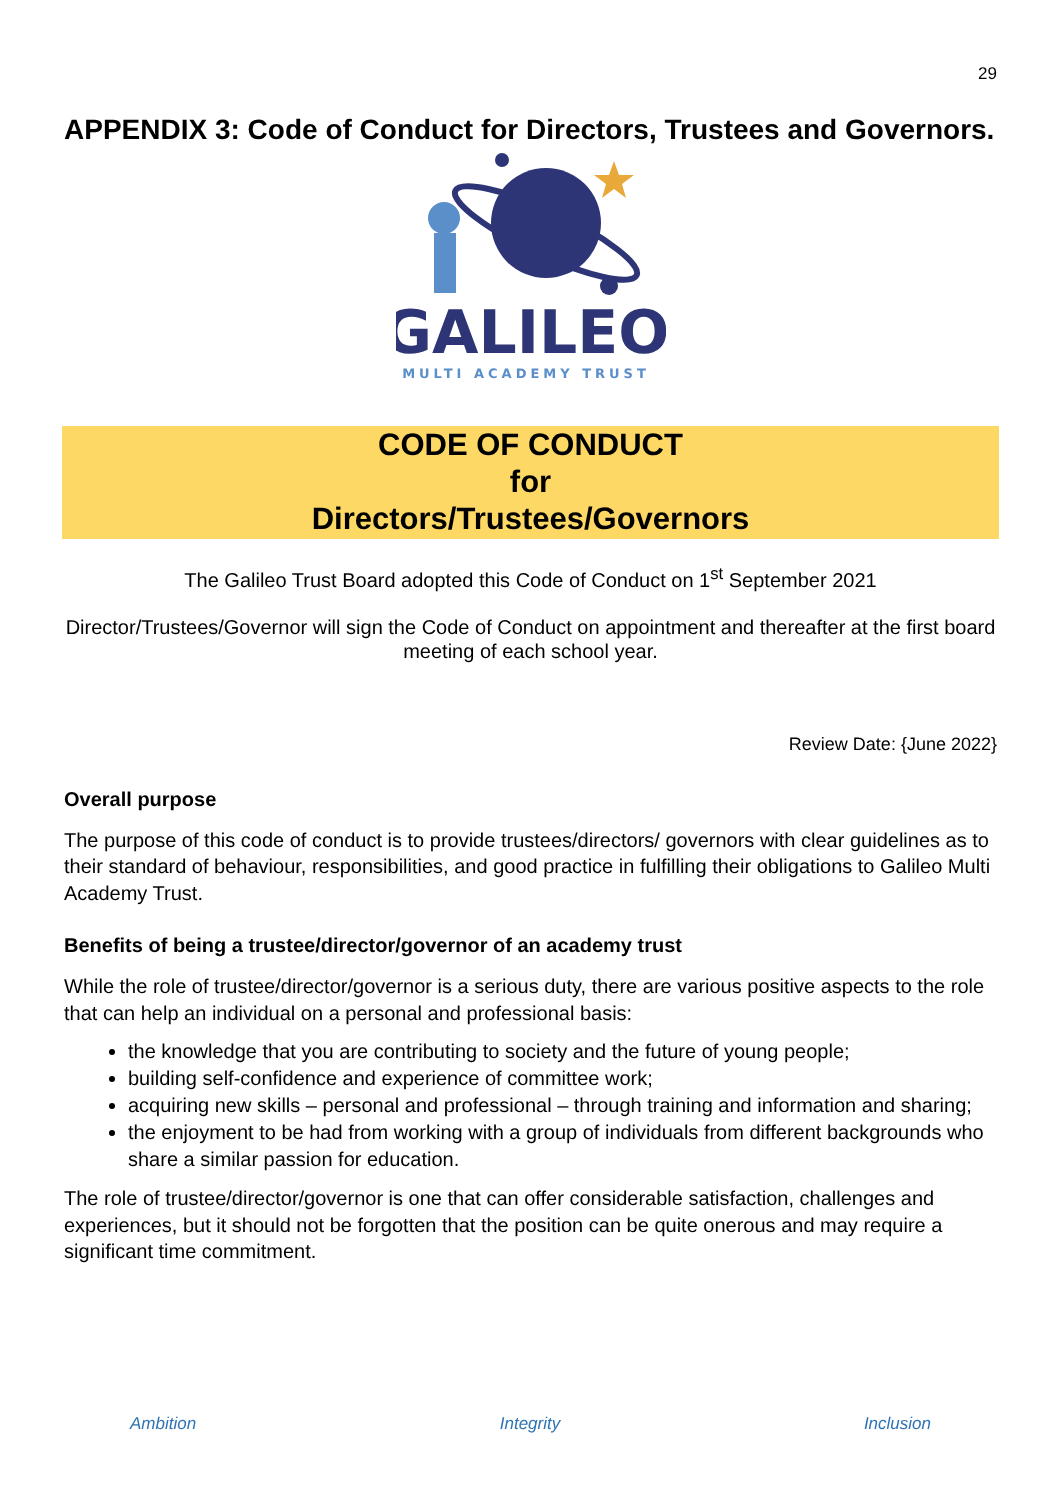29
APPENDIX 3: Code of Conduct for Directors, Trustees and Governors.
GALILEO
MULTI ACADEMY TRUST
CODE OF CONDUCT
for
Directors/Trustees/Governors
The Galileo Trust Board adopted this Code of Conduct on 1<sup>st</sup> September 2021
Director/Trustees/Governor will sign the Code of Conduct on appointment and thereafter at the first board meeting of each school year.
Review Date: {June 2022}
Overall purpose
The purpose of this code of conduct is to provide trustees/directors/ governors with clear guidelines as to their standard of behaviour, responsibilities, and good practice in fulfilling their obligations to Galileo Multi Academy Trust.
Benefits of being a trustee/director/governor of an academy trust
While the role of trustee/director/governor is a serious duty, there are various positive aspects to the role that can help an individual on a personal and professional basis:
the knowledge that you are contributing to society and the future of young people;
building self-confidence and experience of committee work;
acquiring new skills – personal and professional – through training and information and sharing;
the enjoyment to be had from working with a group of individuals from different backgrounds who share a similar passion for education.
The role of trustee/director/governor is one that can offer considerable satisfaction, challenges and experiences, but it should not be forgotten that the position can be quite onerous and may require a significant time commitment.
Ambition Integrity Inclusion